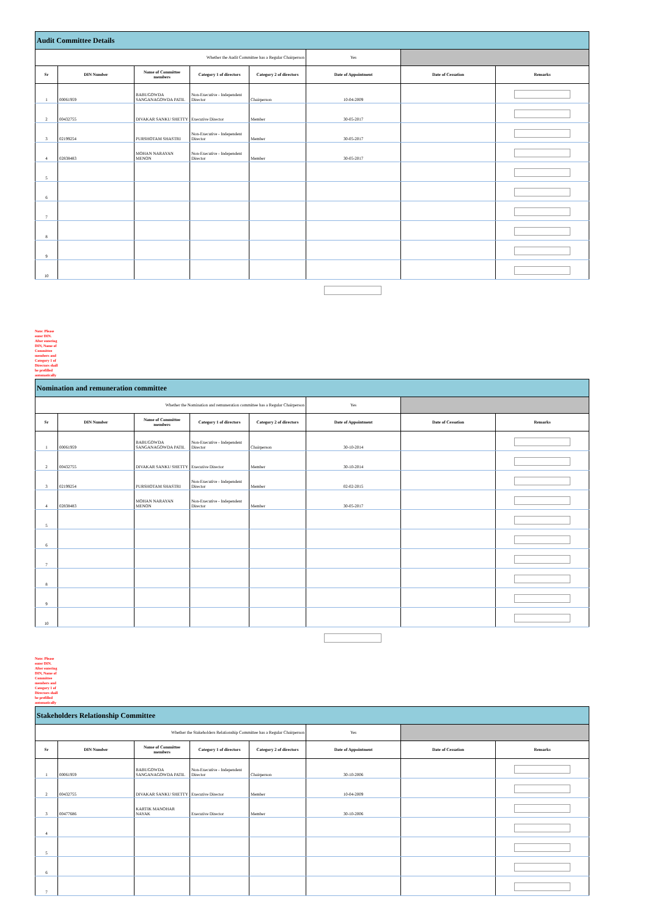| Audit Committee Details | | | | | | | |
| --- | --- | --- | --- | --- | --- | --- | --- |
| Whether the Audit Committee has a Regular Chairperson | | | | | Yes | | |
| Sr | DIN Number | Name of Committee members | Category 1 of directors | Category 2 of directors | Date of Appointment | Date of Cessation | Remarks |
| 1 | 00061959 | BABUGOWDA SANGANAGOWDA PATIL | Non-Executive - Independent Director | Chairperson | 10-04-2009 | | |
| 2 | 00432755 | DIVAKAR SANKU SHETTY | Executive Director | Member | 30-05-2017 | | |
| 3 | 02199254 | PURSHOTAM SHASTRI | Non-Executive - Independent Director | Member | 30-05-2017 | | |
| 4 | 02838483 | MOHAN NARAYAN MENON | Non-Executive - Independent Director | Member | 30-05-2017 | | |
| 5 | | | | | | | |
| 6 | | | | | | | |
| 7 | | | | | | | |
| 8 | | | | | | | |
| 9 | | | | | | | |
| 10 | | | | | | | |
Note: Please enter DIN. After entering DIN, Name of Committee members and Category 1 of Directors shall be prefilled automatically
| Nomination and remuneration committee | | | | | | | |
| --- | --- | --- | --- | --- | --- | --- | --- |
| Whether the Nomination and remuneration committee has a Regular Chairperson | | | | | Yes | | |
| Sr | DIN Number | Name of Committee members | Category 1 of directors | Category 2 of directors | Date of Appointment | Date of Cessation | Remarks |
| 1 | 00061959 | BABUGOWDA SANGANAGOWDA PATIL | Non-Executive - Independent Director | Chairperson | 30-10-2014 | | |
| 2 | 00432755 | DIVAKAR SANKU SHETTY | Executive Director | Member | 30-10-2014 | | |
| 3 | 02199254 | PURSHOTAM SHASTRI | Non-Executive - Independent Director | Member | 02-02-2015 | | |
| 4 | 02838483 | MOHAN NARAYAN MENON | Non-Executive - Independent Director | Member | 30-05-2017 | | |
| 5 | | | | | | | |
| 6 | | | | | | | |
| 7 | | | | | | | |
| 8 | | | | | | | |
| 9 | | | | | | | |
| 10 | | | | | | | |
Note: Please enter DIN. After entering DIN, Name of Committee members and Category 1 of Directors shall be prefilled automatically
| Stakeholders Relationship Committee | | | | | | | |
| --- | --- | --- | --- | --- | --- | --- | --- |
| Whether the Stakeholders Relationship Committee has a Regular Chairperson | | | | | Yes | | |
| Sr | DIN Number | Name of Committee members | Category 1 of directors | Category 2 of directors | Date of Appointment | Date of Cessation | Remarks |
| 1 | 00061959 | BABUGOWDA SANGANAGOWDA PATIL | Non-Executive - Independent Director | Chairperson | 30-10-2006 | | |
| 2 | 00432755 | DIVAKAR SANKU SHETTY | Executive Director | Member | 10-04-2009 | | |
| 3 | 00477686 | KARTIK MANOHAR NAYAK | Executive Director | Member | 30-10-2006 | | |
| 4 | | | | | | | |
| 5 | | | | | | | |
| 6 | | | | | | | |
| 7 | | | | | | | |